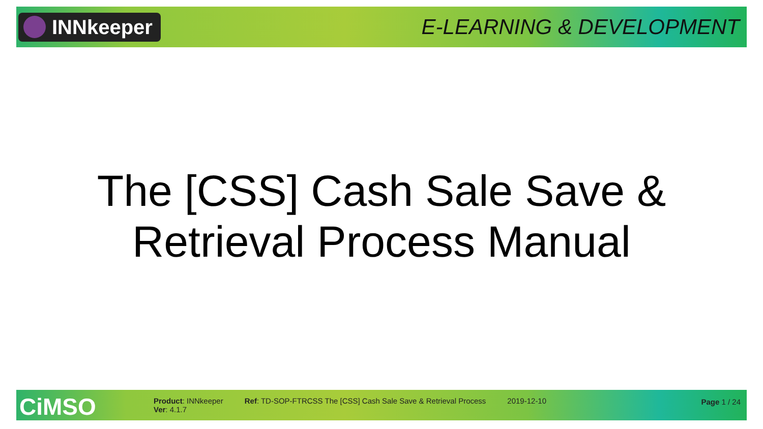INNkeeper
E-LEARNING & DEVELOPMENT
The [CSS] Cash Sale Save &
Retrieval Process Manual
CiMSO
Product: INNkeeper
Ver: 4.1.7
Ref: TD-SOP-FTRCSS The [CSS] Cash Sale Save & Retrieval Process
2019-12-10 Page 1 / 24